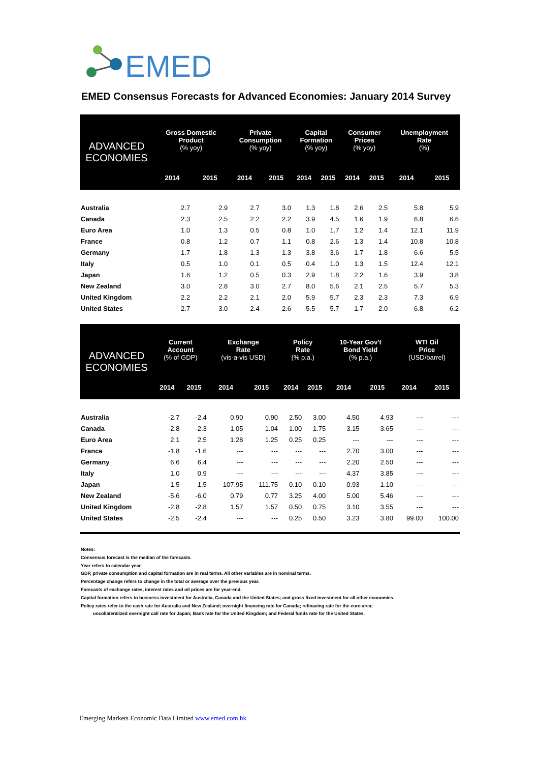EMED
EMED Consensus Forecasts for Advanced Economies: January 2014 Survey
| ADVANCED ECONOMIES | Gross Domestic Product (% yoy) | | Private Consumption (% yoy) | | Capital Formation (% yoy) | | Consumer Prices (% yoy) | | Unemployment Rate (%) | |
| --- | --- | --- | --- | --- | --- | --- | --- | --- | --- | --- |
| | 2014 | 2015 | 2014 | 2015 | 2014 | 2015 | 2014 | 2015 | 2014 | 2015 |
| Australia | 2.7 | 2.9 | 2.7 | 3.0 | 1.3 | 1.8 | 2.6 | 2.5 | 5.8 | 5.9 |
| Canada | 2.3 | 2.5 | 2.2 | 2.2 | 3.9 | 4.5 | 1.6 | 1.9 | 6.8 | 6.6 |
| Euro Area | 1.0 | 1.3 | 0.5 | 0.8 | 1.0 | 1.7 | 1.2 | 1.4 | 12.1 | 11.9 |
| France | 0.8 | 1.2 | 0.7 | 1.1 | 0.8 | 2.6 | 1.3 | 1.4 | 10.8 | 10.8 |
| Germany | 1.7 | 1.8 | 1.3 | 1.3 | 3.8 | 3.6 | 1.7 | 1.8 | 6.6 | 5.5 |
| Italy | 0.5 | 1.0 | 0.1 | 0.5 | 0.4 | 1.0 | 1.3 | 1.5 | 12.4 | 12.1 |
| Japan | 1.6 | 1.2 | 0.5 | 0.3 | 2.9 | 1.8 | 2.2 | 1.6 | 3.9 | 3.8 |
| New Zealand | 3.0 | 2.8 | 3.0 | 2.7 | 8.0 | 5.6 | 2.1 | 2.5 | 5.7 | 5.3 |
| United Kingdom | 2.2 | 2.2 | 2.1 | 2.0 | 5.9 | 5.7 | 2.3 | 2.3 | 7.3 | 6.9 |
| United States | 2.7 | 3.0 | 2.4 | 2.6 | 5.5 | 5.7 | 1.7 | 2.0 | 6.8 | 6.2 |
| ADVANCED ECONOMIES | Current Account (% of GDP) | | Exchange Rate (vis-a-vis USD) | | Policy Rate (% p.a.) | | 10-Year Gov't Bond Yield (% p.a.) | | WTI Oil Price (USD/barrel) | |
| --- | --- | --- | --- | --- | --- | --- | --- | --- | --- | --- |
| | 2014 | 2015 | 2014 | 2015 | 2014 | 2015 | 2014 | 2015 | 2014 | 2015 |
| Australia | -2.7 | -2.4 | 0.90 | 0.90 | 2.50 | 3.00 | 4.50 | 4.93 | --- | --- |
| Canada | -2.8 | -2.3 | 1.05 | 1.04 | 1.00 | 1.75 | 3.15 | 3.65 | --- | --- |
| Euro Area | 2.1 | 2.5 | 1.28 | 1.25 | 0.25 | 0.25 | --- | --- | --- | --- |
| France | -1.8 | -1.6 | --- | --- | --- | --- | 2.70 | 3.00 | --- | --- |
| Germany | 6.6 | 6.4 | --- | --- | --- | --- | 2.20 | 2.50 | --- | --- |
| Italy | 1.0 | 0.9 | --- | --- | --- | --- | 4.37 | 3.85 | --- | --- |
| Japan | 1.5 | 1.5 | 107.95 | 111.75 | 0.10 | 0.10 | 0.93 | 1.10 | --- | --- |
| New Zealand | -5.6 | -6.0 | 0.79 | 0.77 | 3.25 | 4.00 | 5.00 | 5.46 | --- | --- |
| United Kingdom | -2.8 | -2.8 | 1.57 | 1.57 | 0.50 | 0.75 | 3.10 | 3.55 | --- | --- |
| United States | -2.5 | -2.4 | --- | --- | 0.25 | 0.50 | 3.23 | 3.80 | 99.00 | 100.00 |
Notes:
Consensus forecast is the median of the forecasts.
Year refers to calendar year.
GDP, private consumption and capital formation are in real terms. All other variables are in nominal terms.
Percentage change refers to change in the total or average over the previous year.
Forecasts of exchange rates, interest rates and oil prices are for year-end.
Capital formation refers to business investment for Australia, Canada and the United States; and gross fixed investment for all other economies.
Policy rates refer to the cash rate for Australia and New Zealand; overnight financing rate for Canada; refinacing rate for the euro area;
uncollateralized overnight call rate for Japan; Bank rate for the United Kingdom; and Federal funds rate for the United States.
Emerging Markets Economic Data Limited www.emed.com.hk